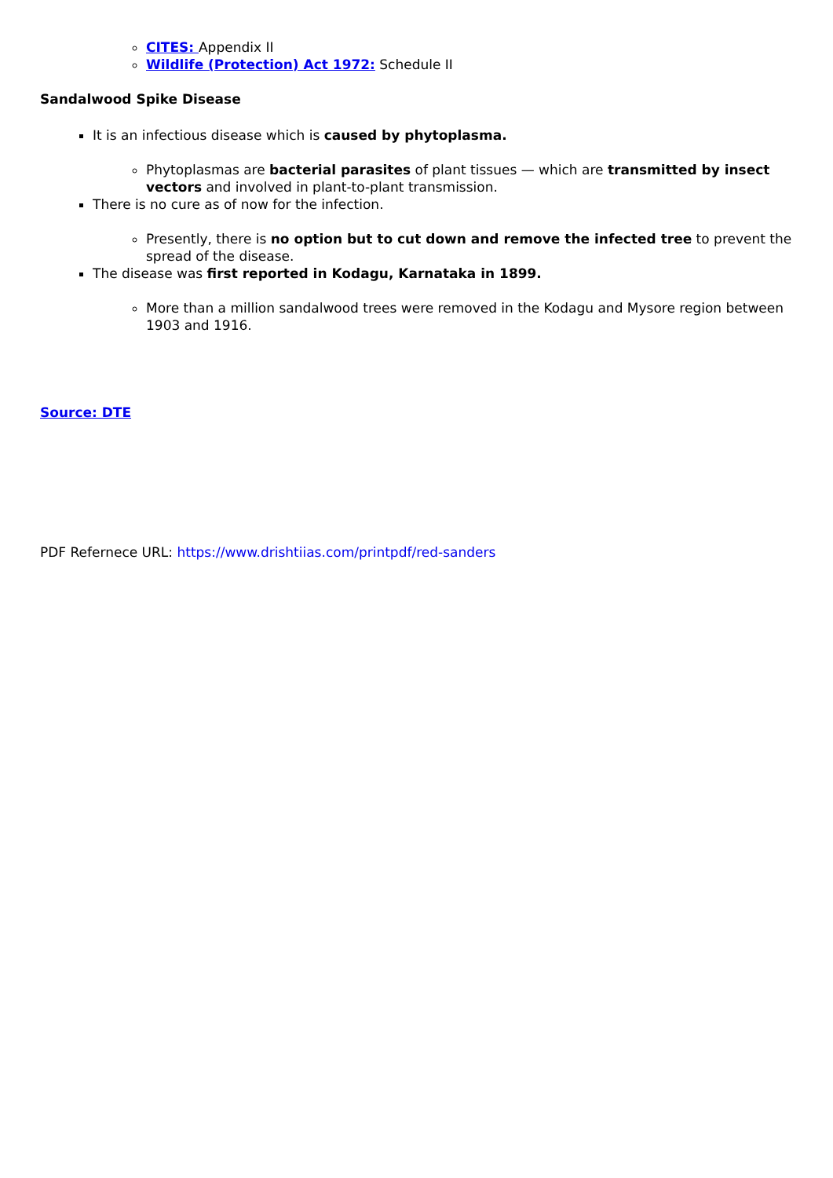CITES: Appendix II
Wildlife (Protection) Act 1972: Schedule II
Sandalwood Spike Disease
It is an infectious disease which is caused by phytoplasma.
Phytoplasmas are bacterial parasites of plant tissues — which are transmitted by insect vectors and involved in plant-to-plant transmission.
There is no cure as of now for the infection.
Presently, there is no option but to cut down and remove the infected tree to prevent the spread of the disease.
The disease was first reported in Kodagu, Karnataka in 1899.
More than a million sandalwood trees were removed in the Kodagu and Mysore region between 1903 and 1916.
Source: DTE
PDF Refernece URL: https://www.drishtiias.com/printpdf/red-sanders